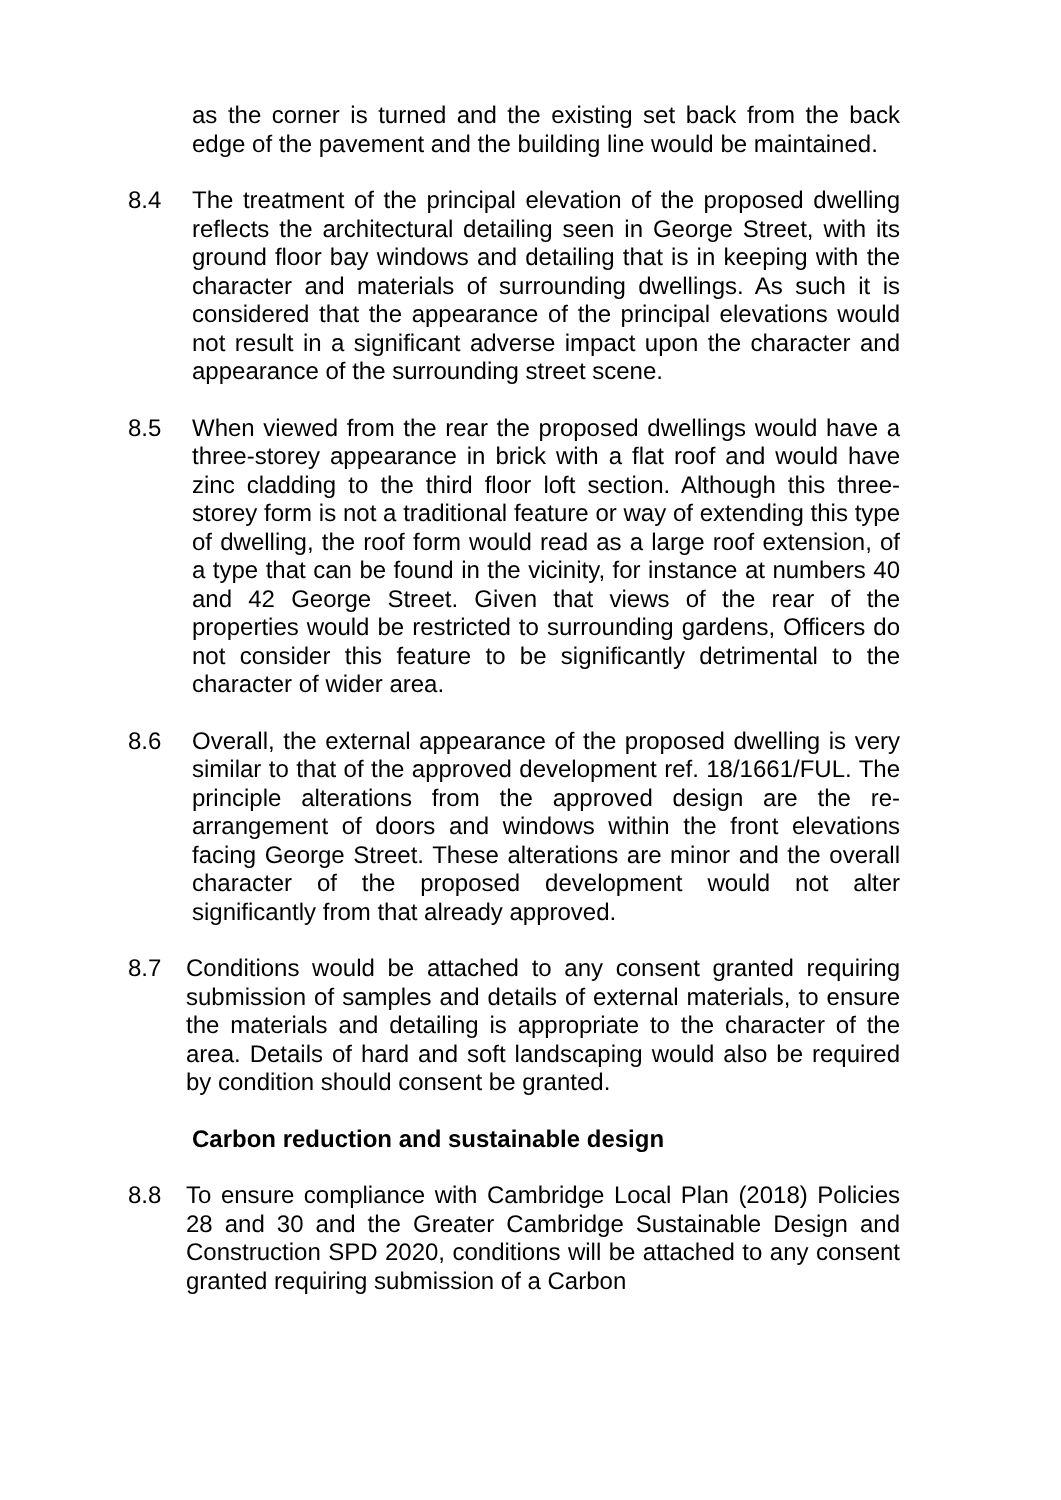as the corner is turned and the existing set back from the back edge of the pavement and the building line would be maintained.
8.4 The treatment of the principal elevation of the proposed dwelling reflects the architectural detailing seen in George Street, with its ground floor bay windows and detailing that is in keeping with the character and materials of surrounding dwellings. As such it is considered that the appearance of the principal elevations would not result in a significant adverse impact upon the character and appearance of the surrounding street scene.
8.5 When viewed from the rear the proposed dwellings would have a three-storey appearance in brick with a flat roof and would have zinc cladding to the third floor loft section. Although this three-storey form is not a traditional feature or way of extending this type of dwelling, the roof form would read as a large roof extension, of a type that can be found in the vicinity, for instance at numbers 40 and 42 George Street. Given that views of the rear of the properties would be restricted to surrounding gardens, Officers do not consider this feature to be significantly detrimental to the character of wider area.
8.6 Overall, the external appearance of the proposed dwelling is very similar to that of the approved development ref. 18/1661/FUL. The principle alterations from the approved design are the re-arrangement of doors and windows within the front elevations facing George Street. These alterations are minor and the overall character of the proposed development would not alter significantly from that already approved.
8.7 Conditions would be attached to any consent granted requiring submission of samples and details of external materials, to ensure the materials and detailing is appropriate to the character of the area. Details of hard and soft landscaping would also be required by condition should consent be granted.
Carbon reduction and sustainable design
8.8 To ensure compliance with Cambridge Local Plan (2018) Policies 28 and 30 and the Greater Cambridge Sustainable Design and Construction SPD 2020, conditions will be attached to any consent granted requiring submission of a Carbon